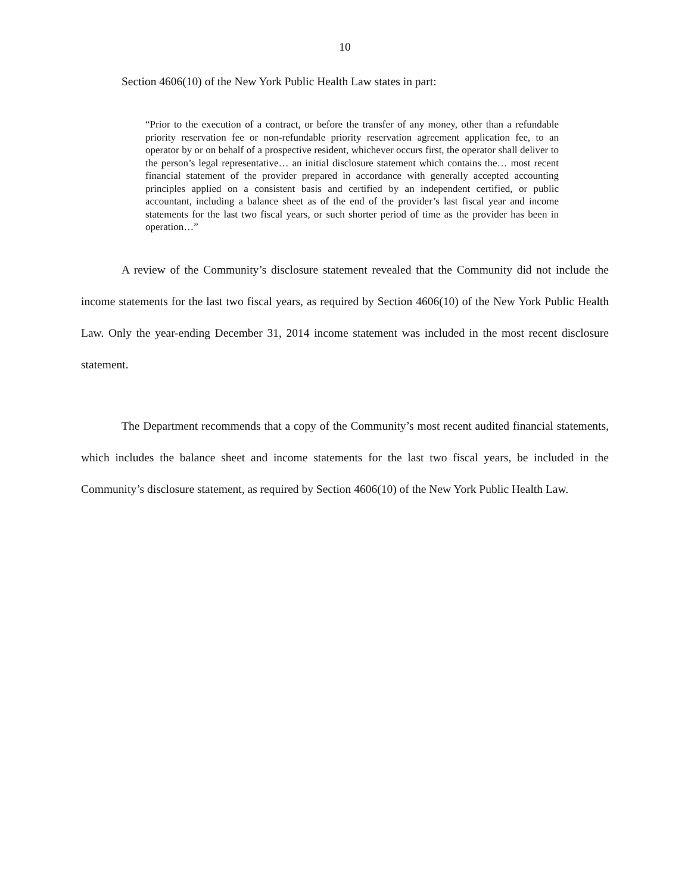10
Section 4606(10) of the New York Public Health Law states in part:
“Prior to the execution of a contract, or before the transfer of any money, other than a refundable priority reservation fee or non-refundable priority reservation agreement application fee, to an operator by or on behalf of a prospective resident, whichever occurs first, the operator shall deliver to the person’s legal representative… an initial disclosure statement which contains the… most recent financial statement of the provider prepared in accordance with generally accepted accounting principles applied on a consistent basis and certified by an independent certified, or public accountant, including a balance sheet as of the end of the provider’s last fiscal year and income statements for the last two fiscal years, or such shorter period of time as the provider has been in operation…”
A review of the Community’s disclosure statement revealed that the Community did not include the income statements for the last two fiscal years, as required by Section 4606(10) of the New York Public Health Law. Only the year-ending December 31, 2014 income statement was included in the most recent disclosure statement.
The Department recommends that a copy of the Community’s most recent audited financial statements, which includes the balance sheet and income statements for the last two fiscal years, be included in the Community’s disclosure statement, as required by Section 4606(10) of the New York Public Health Law.